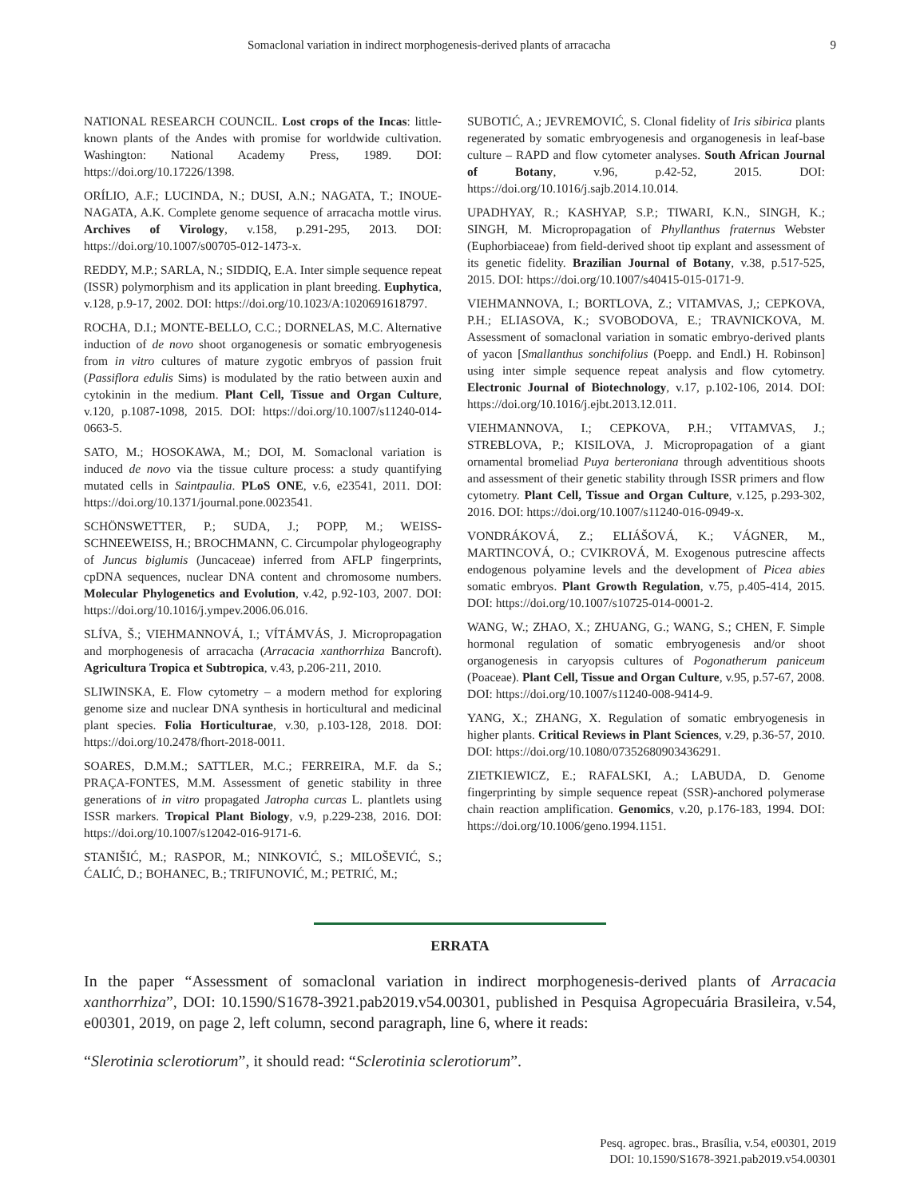Somaclonal variation in indirect morphogenesis-derived plants of arracacha 9
NATIONAL RESEARCH COUNCIL. Lost crops of the Incas: little-known plants of the Andes with promise for worldwide cultivation. Washington: National Academy Press, 1989. DOI: https://doi.org/10.17226/1398.
ORÍLIO, A.F.; LUCINDA, N.; DUSI, A.N.; NAGATA, T.; INOUE-NAGATA, A.K. Complete genome sequence of arracacha mottle virus. Archives of Virology, v.158, p.291-295, 2013. DOI: https://doi.org/10.1007/s00705-012-1473-x.
REDDY, M.P.; SARLA, N.; SIDDIQ, E.A. Inter simple sequence repeat (ISSR) polymorphism and its application in plant breeding. Euphytica, v.128, p.9-17, 2002. DOI: https://doi.org/10.1023/A:1020691618797.
ROCHA, D.I.; MONTE-BELLO, C.C.; DORNELAS, M.C. Alternative induction of de novo shoot organogenesis or somatic embryogenesis from in vitro cultures of mature zygotic embryos of passion fruit (Passiflora edulis Sims) is modulated by the ratio between auxin and cytokinin in the medium. Plant Cell, Tissue and Organ Culture, v.120, p.1087-1098, 2015. DOI: https://doi.org/10.1007/s11240-014-0663-5.
SATO, M.; HOSOKAWA, M.; DOI, M. Somaclonal variation is induced de novo via the tissue culture process: a study quantifying mutated cells in Saintpaulia. PLoS ONE, v.6, e23541, 2011. DOI: https://doi.org/10.1371/journal.pone.0023541.
SCHÖNSWETTER, P.; SUDA, J.; POPP, M.; WEISS-SCHNEEWEISS, H.; BROCHMANN, C. Circumpolar phylogeography of Juncus biglumis (Juncaceae) inferred from AFLP fingerprints, cpDNA sequences, nuclear DNA content and chromosome numbers. Molecular Phylogenetics and Evolution, v.42, p.92-103, 2007. DOI: https://doi.org/10.1016/j.ympev.2006.06.016.
SLÍVA, Š.; VIEHMANNOVÁ, I.; VÍTÁMVÁS, J. Micropropagation and morphogenesis of arracacha (Arracacia xanthorrhiza Bancroft). Agricultura Tropica et Subtropica, v.43, p.206-211, 2010.
SLIWINSKA, E. Flow cytometry – a modern method for exploring genome size and nuclear DNA synthesis in horticultural and medicinal plant species. Folia Horticulturae, v.30, p.103-128, 2018. DOI: https://doi.org/10.2478/fhort-2018-0011.
SOARES, D.M.M.; SATTLER, M.C.; FERREIRA, M.F. da S.; PRAÇA-FONTES, M.M. Assessment of genetic stability in three generations of in vitro propagated Jatropha curcas L. plantlets using ISSR markers. Tropical Plant Biology, v.9, p.229-238, 2016. DOI: https://doi.org/10.1007/s12042-016-9171-6.
STANIŠIĆ, M.; RASPOR, M.; NINKOVIĆ, S.; MILOŠEVIĆ, S.; ĆALIĆ, D.; BOHANEC, B.; TRIFUNOVIĆ, M.; PETRIĆ, M.;
SUBOTIĆ, A.; JEVREMOVIĆ, S. Clonal fidelity of Iris sibirica plants regenerated by somatic embryogenesis and organogenesis in leaf-base culture – RAPD and flow cytometer analyses. South African Journal of Botany, v.96, p.42-52, 2015. DOI: https://doi.org/10.1016/j.sajb.2014.10.014.
UPADHYAY, R.; KASHYAP, S.P.; TIWARI, K.N., SINGH, K.; SINGH, M. Micropropagation of Phyllanthus fraternus Webster (Euphorbiaceae) from field-derived shoot tip explant and assessment of its genetic fidelity. Brazilian Journal of Botany, v.38, p.517-525, 2015. DOI: https://doi.org/10.1007/s40415-015-0171-9.
VIEHMANNOVA, I.; BORTLOVA, Z.; VITAMVAS, J,; CEPKOVA, P.H.; ELIASOVA, K.; SVOBODOVA, E.; TRAVNICKOVA, M. Assessment of somaclonal variation in somatic embryo-derived plants of yacon [Smallanthus sonchifolius (Poepp. and Endl.) H. Robinson] using inter simple sequence repeat analysis and flow cytometry. Electronic Journal of Biotechnology, v.17, p.102-106, 2014. DOI: https://doi.org/10.1016/j.ejbt.2013.12.011.
VIEHMANNOVA, I.; CEPKOVA, P.H.; VITAMVAS, J.; STREBLOVA, P.; KISILOVA, J. Micropropagation of a giant ornamental bromeliad Puya berteroniana through adventitious shoots and assessment of their genetic stability through ISSR primers and flow cytometry. Plant Cell, Tissue and Organ Culture, v.125, p.293-302, 2016. DOI: https://doi.org/10.1007/s11240-016-0949-x.
VONDRÁKOVÁ, Z.; ELIÁŠOVÁ, K.; VÁGNER, M., MARTINCOVÁ, O.; CVIKROVÁ, M. Exogenous putrescine affects endogenous polyamine levels and the development of Picea abies somatic embryos. Plant Growth Regulation, v.75, p.405-414, 2015. DOI: https://doi.org/10.1007/s10725-014-0001-2.
WANG, W.; ZHAO, X.; ZHUANG, G.; WANG, S.; CHEN, F. Simple hormonal regulation of somatic embryogenesis and/or shoot organogenesis in caryopsis cultures of Pogonatherum paniceum (Poaceae). Plant Cell, Tissue and Organ Culture, v.95, p.57-67, 2008. DOI: https://doi.org/10.1007/s11240-008-9414-9.
YANG, X.; ZHANG, X. Regulation of somatic embryogenesis in higher plants. Critical Reviews in Plant Sciences, v.29, p.36-57, 2010. DOI: https://doi.org/10.1080/07352680903436291.
ZIETKIEWICZ, E.; RAFALSKI, A.; LABUDA, D. Genome fingerprinting by simple sequence repeat (SSR)-anchored polymerase chain reaction amplification. Genomics, v.20, p.176-183, 1994. DOI: https://doi.org/10.1006/geno.1994.1151.
ERRATA
In the paper “Assessment of somaclonal variation in indirect morphogenesis-derived plants of Arracacia xanthorrhiza”, DOI: 10.1590/S1678-3921.pab2019.v54.00301, published in Pesquisa Agropecuária Brasileira, v.54, e00301, 2019, on page 2, left column, second paragraph, line 6, where it reads:
“Slerotinia sclerotiorum”, it should read: “Sclerotinia sclerotiorum”.
Pesq. agropec. bras., Brasília, v.54, e00301, 2019
DOI: 10.1590/S1678-3921.pab2019.v54.00301